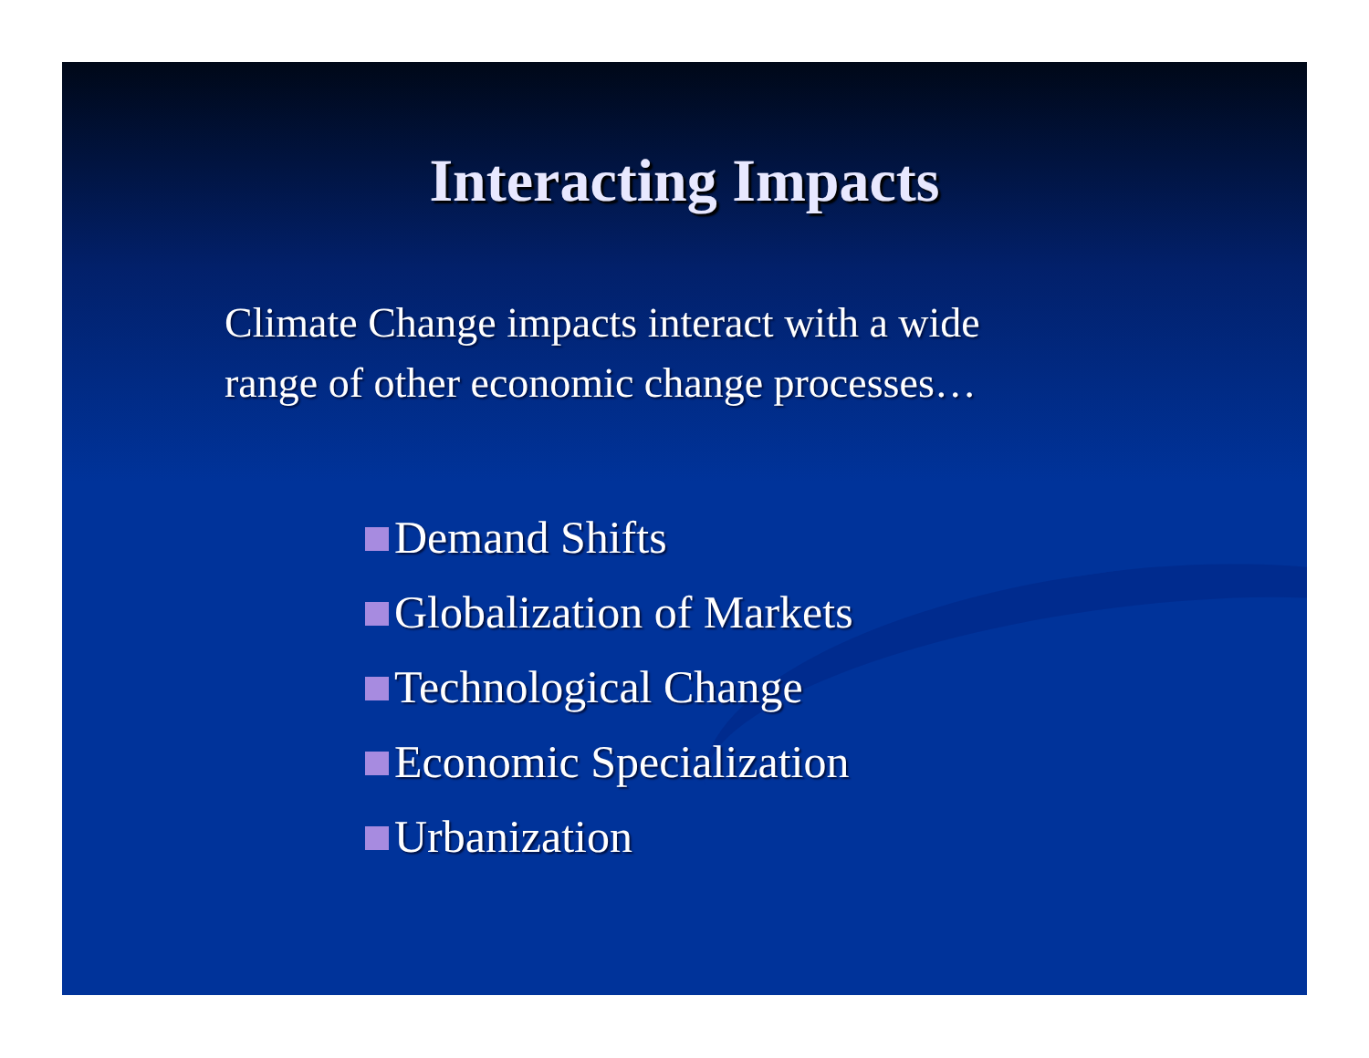Interacting Impacts
Climate Change impacts interact with a wide
range of other economic change processes…
Demand Shifts
Globalization of Markets
Technological Change
Economic Specialization
Urbanization